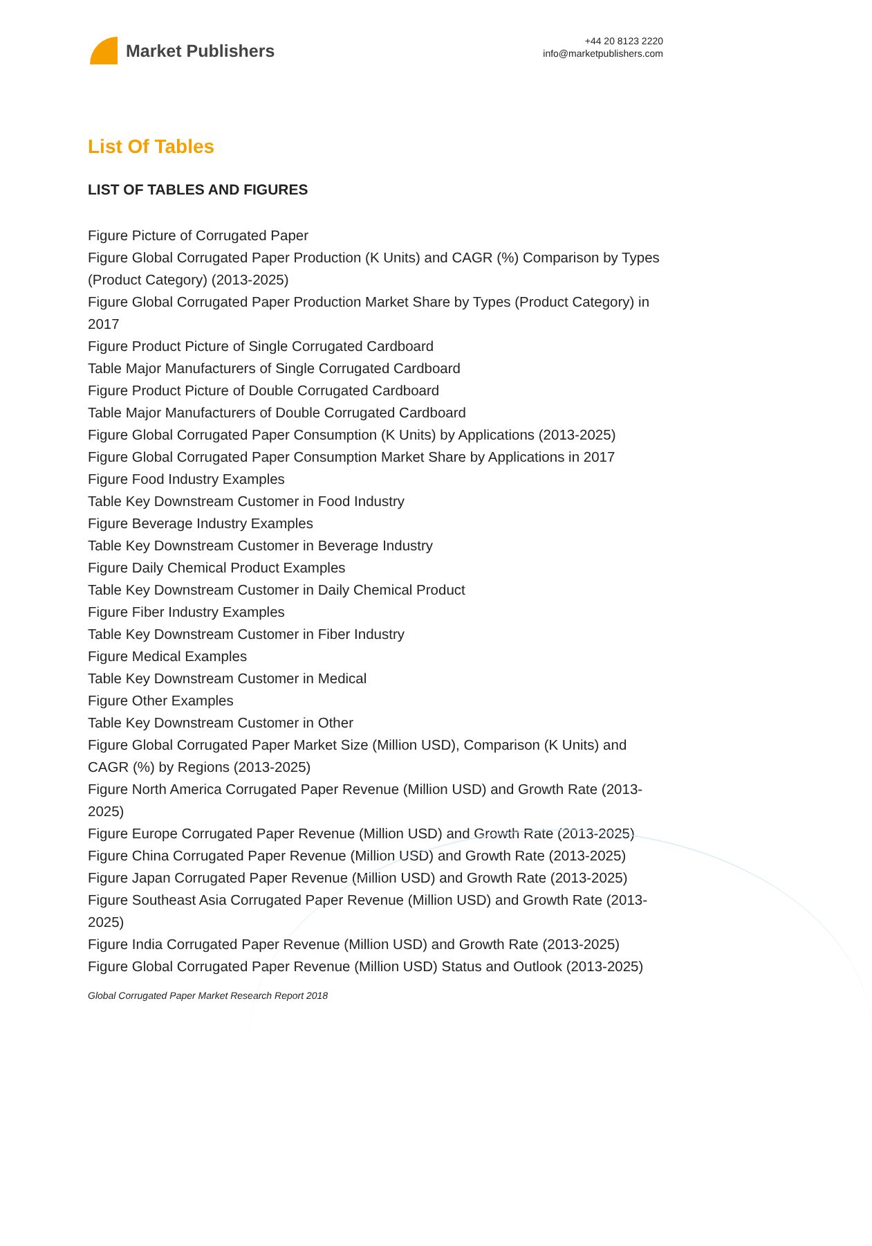Market Publishers
+44 20 8123 2220
info@marketpublishers.com
List Of Tables
LIST OF TABLES AND FIGURES
Figure Picture of Corrugated Paper
Figure Global Corrugated Paper Production (K Units) and CAGR (%) Comparison by Types (Product Category) (2013-2025)
Figure Global Corrugated Paper Production Market Share by Types (Product Category) in 2017
Figure Product Picture of Single Corrugated Cardboard
Table Major Manufacturers of Single Corrugated Cardboard
Figure Product Picture of Double Corrugated Cardboard
Table Major Manufacturers of Double Corrugated Cardboard
Figure Global Corrugated Paper Consumption (K Units) by Applications (2013-2025)
Figure Global Corrugated Paper Consumption Market Share by Applications in 2017
Figure Food Industry Examples
Table Key Downstream Customer in Food Industry
Figure Beverage Industry Examples
Table Key Downstream Customer in Beverage Industry
Figure Daily Chemical Product Examples
Table Key Downstream Customer in Daily Chemical Product
Figure Fiber Industry Examples
Table Key Downstream Customer in Fiber Industry
Figure Medical Examples
Table Key Downstream Customer in Medical
Figure Other Examples
Table Key Downstream Customer in Other
Figure Global Corrugated Paper Market Size (Million USD), Comparison (K Units) and CAGR (%) by Regions (2013-2025)
Figure North America Corrugated Paper Revenue (Million USD) and Growth Rate (2013-2025)
Figure Europe Corrugated Paper Revenue (Million USD) and Growth Rate (2013-2025)
Figure China Corrugated Paper Revenue (Million USD) and Growth Rate (2013-2025)
Figure Japan Corrugated Paper Revenue (Million USD) and Growth Rate (2013-2025)
Figure Southeast Asia Corrugated Paper Revenue (Million USD) and Growth Rate (2013-2025)
Figure India Corrugated Paper Revenue (Million USD) and Growth Rate (2013-2025)
Figure Global Corrugated Paper Revenue (Million USD) Status and Outlook (2013-2025)
Global Corrugated Paper Market Research Report 2018